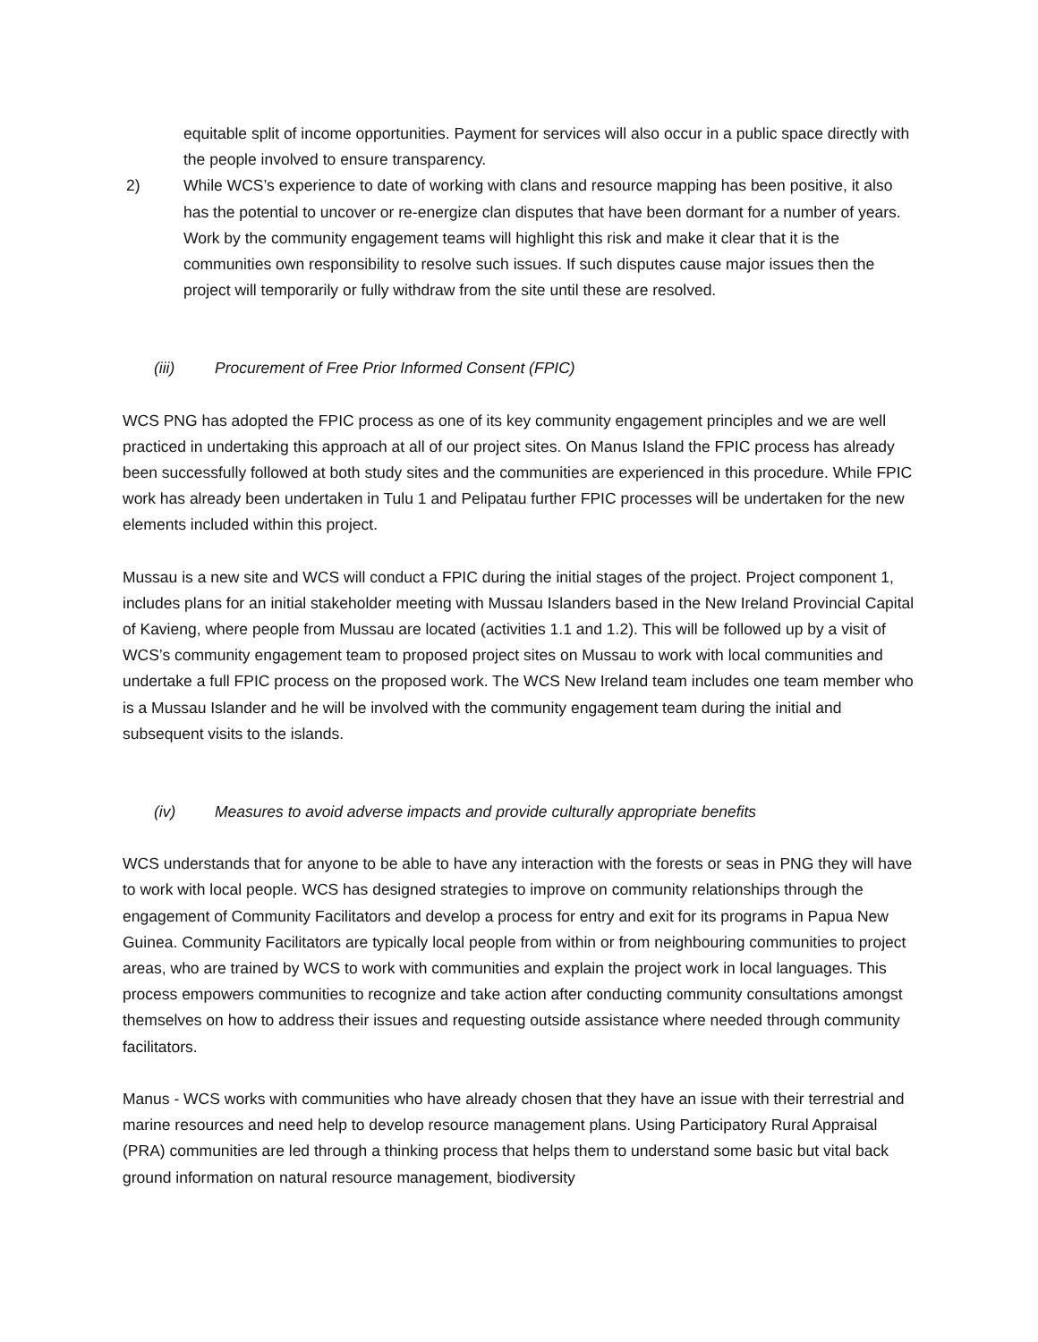equitable split of income opportunities. Payment for services will also occur in a public space directly with the people involved to ensure transparency.
2) While WCS’s experience to date of working with clans and resource mapping has been positive, it also has the potential to uncover or re-energize clan disputes that have been dormant for a number of years. Work by the community engagement teams will highlight this risk and make it clear that it is the communities own responsibility to resolve such issues. If such disputes cause major issues then the project will temporarily or fully withdraw from the site until these are resolved.
(iii) Procurement of Free Prior Informed Consent (FPIC)
WCS PNG has adopted the FPIC process as one of its key community engagement principles and we are well practiced in undertaking this approach at all of our project sites. On Manus Island the FPIC process has already been successfully followed at both study sites and the communities are experienced in this procedure. While FPIC work has already been undertaken in Tulu 1 and Pelipatau further FPIC processes will be undertaken for the new elements included within this project.
Mussau is a new site and WCS will conduct a FPIC during the initial stages of the project. Project component 1, includes plans for an initial stakeholder meeting with Mussau Islanders based in the New Ireland Provincial Capital of Kavieng, where people from Mussau are located (activities 1.1 and 1.2). This will be followed up by a visit of WCS’s community engagement team to proposed project sites on Mussau to work with local communities and undertake a full FPIC process on the proposed work. The WCS New Ireland team includes one team member who is a Mussau Islander and he will be involved with the community engagement team during the initial and subsequent visits to the islands.
(iv) Measures to avoid adverse impacts and provide culturally appropriate benefits
WCS understands that for anyone to be able to have any interaction with the forests or seas in PNG they will have to work with local people. WCS has designed strategies to improve on community relationships through the engagement of Community Facilitators and develop a process for entry and exit for its programs in Papua New Guinea. Community Facilitators are typically local people from within or from neighbouring communities to project areas, who are trained by WCS to work with communities and explain the project work in local languages. This process empowers communities to recognize and take action after conducting community consultations amongst themselves on how to address their issues and requesting outside assistance where needed through community facilitators.
Manus - WCS works with communities who have already chosen that they have an issue with their terrestrial and marine resources and need help to develop resource management plans. Using Participatory Rural Appraisal (PRA) communities are led through a thinking process that helps them to understand some basic but vital back ground information on natural resource management, biodiversity